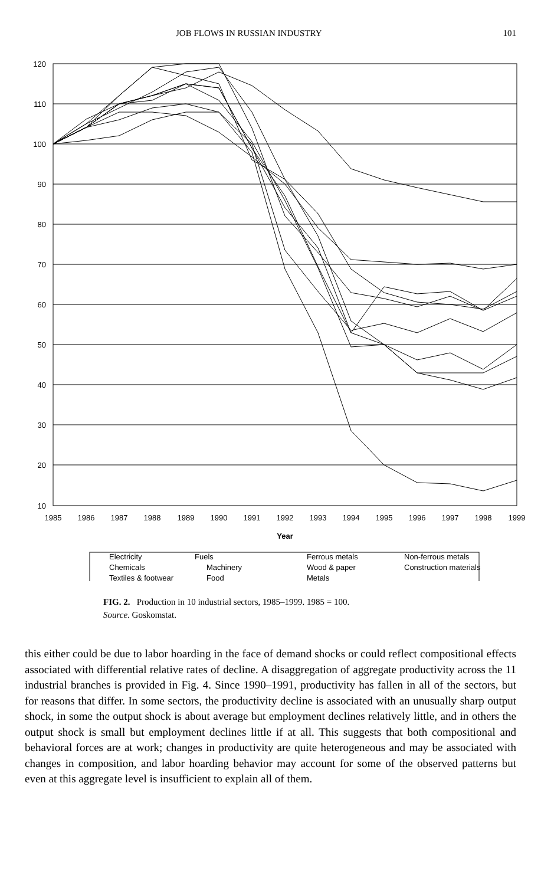JOB FLOWS IN RUSSIAN INDUSTRY 101
120
110
100
90
80
70
60
50
40
30
20
10
1985
1986
1987
1988
1989
1990
1991
1992
1993
1994
1995
1996
1997
1998
1999
Year
Electricity
Fuels
Ferrous metals
Non-ferrous metals
Chemicals
Machinery
Wood & paper
Construction materials
Textiles & footwear
Food
Metals
FIG. 2. Production in 10 industrial sectors, 1985–1999. 1985 = 100.
Source. Goskomstat.
this either could be due to labor hoarding in the face of demand shocks or could reflect compositional effects associated with differential relative rates of decline. A disaggregation of aggregate productivity across the 11 industrial branches is provided in Fig. 4. Since 1990–1991, productivity has fallen in all of the sectors, but for reasons that differ. In some sectors, the productivity decline is associated with an unusually sharp output shock, in some the output shock is about average but employment declines relatively little, and in others the output shock is small but employment declines little if at all. This suggests that both compositional and behavioral forces are at work; changes in productivity are quite heterogeneous and may be associated with changes in composition, and labor hoarding behavior may account for some of the observed patterns but even at this aggregate level is insufficient to explain all of them.